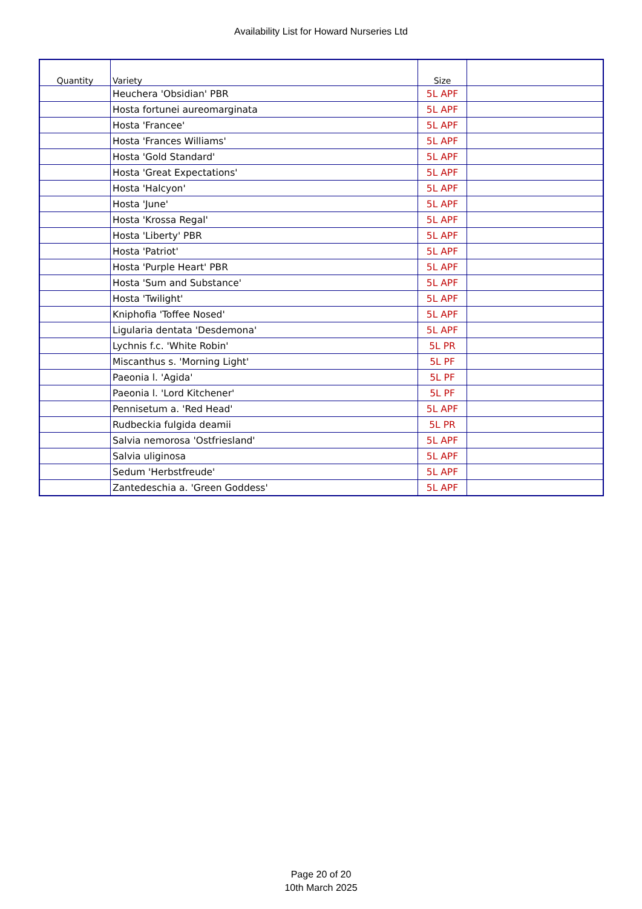Availability List for Howard Nurseries Ltd
| Quantity | Variety | Size | |
| --- | --- | --- | --- |
| | Heuchera 'Obsidian' PBR | 5L APF | |
| | Hosta fortunei aureomarginata | 5L APF | |
| | Hosta 'Francee' | 5L APF | |
| | Hosta 'Frances Williams' | 5L APF | |
| | Hosta 'Gold Standard' | 5L APF | |
| | Hosta 'Great Expectations' | 5L APF | |
| | Hosta 'Halcyon' | 5L APF | |
| | Hosta 'June' | 5L APF | |
| | Hosta 'Krossa Regal' | 5L APF | |
| | Hosta 'Liberty' PBR | 5L APF | |
| | Hosta 'Patriot' | 5L APF | |
| | Hosta 'Purple Heart' PBR | 5L APF | |
| | Hosta 'Sum and Substance' | 5L APF | |
| | Hosta 'Twilight' | 5L APF | |
| | Kniphofia 'Toffee Nosed' | 5L APF | |
| | Ligularia dentata 'Desdemona' | 5L APF | |
| | Lychnis f.c. 'White Robin' | 5L PR | |
| | Miscanthus s. 'Morning Light' | 5L PF | |
| | Paeonia l. 'Agida' | 5L PF | |
| | Paeonia l. 'Lord Kitchener' | 5L PF | |
| | Pennisetum a. 'Red Head' | 5L APF | |
| | Rudbeckia fulgida deamii | 5L PR | |
| | Salvia nemorosa 'Ostfriesland' | 5L APF | |
| | Salvia uliginosa | 5L APF | |
| | Sedum 'Herbstfreude' | 5L APF | |
| | Zantedeschia a. 'Green Goddess' | 5L APF | |
Page 20 of 20
10th March 2025